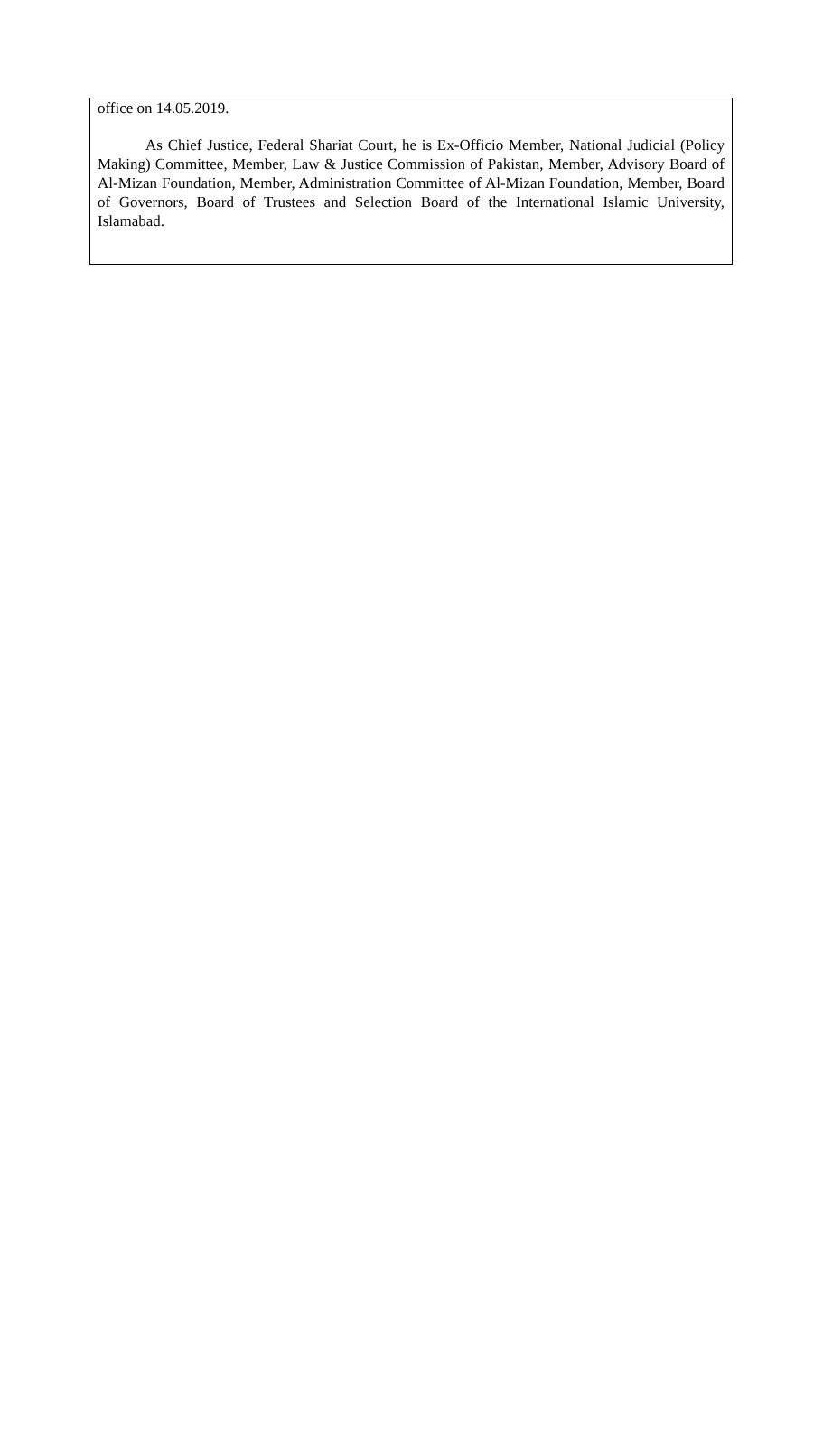office on 14.05.2019.
As Chief Justice, Federal Shariat Court, he is Ex-Officio Member, National Judicial (Policy Making) Committee, Member, Law & Justice Commission of Pakistan, Member, Advisory Board of Al-Mizan Foundation, Member, Administration Committee of Al-Mizan Foundation, Member, Board of Governors, Board of Trustees and Selection Board of the International Islamic University, Islamabad.